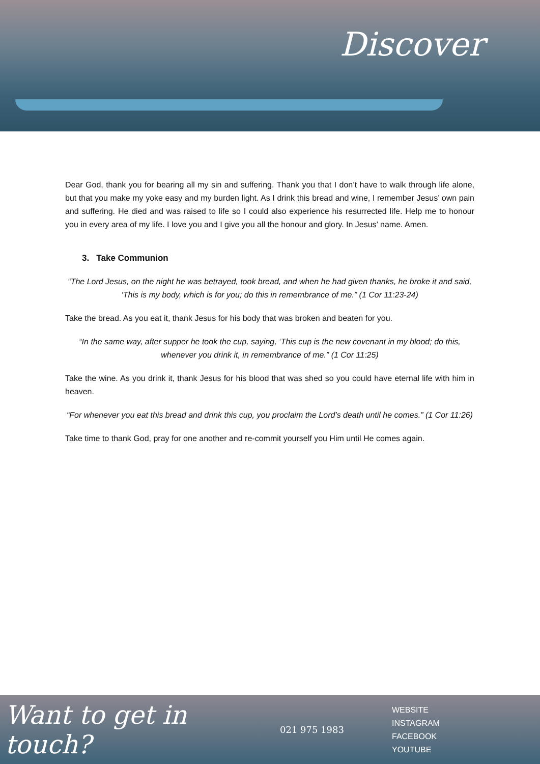Discover
Dear God, thank you for bearing all my sin and suffering. Thank you that I don’t have to walk through life alone, but that you make my yoke easy and my burden light. As I drink this bread and wine, I remember Jesus’ own pain and suffering. He died and was raised to life so I could also experience his resurrected life. Help me to honour you in every area of my life. I love you and I give you all the honour and glory. In Jesus’ name. Amen.
3. Take Communion
“The Lord Jesus, on the night he was betrayed, took bread, and when he had given thanks, he broke it and said, ‘This is my body, which is for you; do this in remembrance of me.” (1 Cor 11:23-24)
Take the bread. As you eat it, thank Jesus for his body that was broken and beaten for you.
“In the same way, after supper he took the cup, saying, ‘This cup is the new covenant in my blood; do this, whenever you drink it, in remembrance of me.” (1 Cor 11:25)
Take the wine. As you drink it, thank Jesus for his blood that was shed so you could have eternal life with him in heaven.
“For whenever you eat this bread and drink this cup, you proclaim the Lord’s death until he comes.” (1 Cor 11:26)
Take time to thank God, pray for one another and re-commit yourself you Him until He comes again.
Want to get in touch?
021 975 1983
WEBSITE
INSTAGRAM
FACEBOOK
YOUTUBE